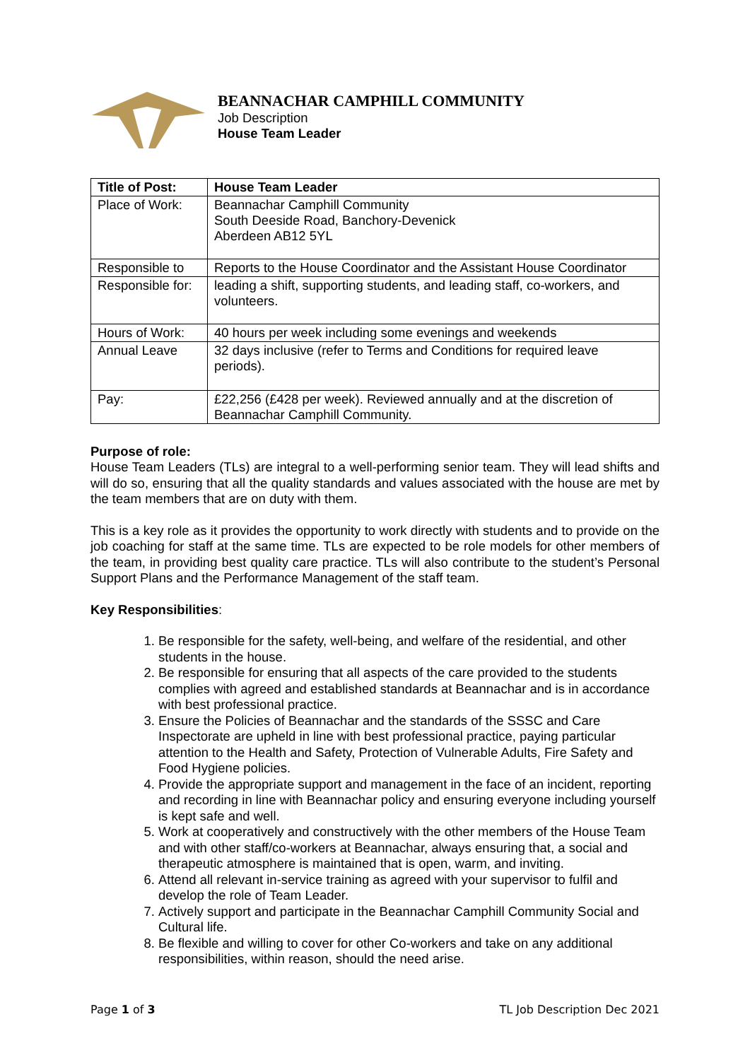BEANNACHAR CAMPHILL COMMUNITY
Job Description
House Team Leader
| Title of Post: | House Team Leader |
| Place of Work: | Beannachar Camphill Community South Deeside Road, Banchory-Devenick Aberdeen AB12 5YL |
| Responsible to | Reports to the House Coordinator and the Assistant House Coordinator |
| Responsible for: | leading a shift, supporting students, and leading staff, co-workers, and volunteers. |
| Hours of Work: | 40 hours per week including some evenings and weekends |
| Annual Leave | 32 days inclusive (refer to Terms and Conditions for required leave periods). |
| Pay: | £22,256 (£428 per week). Reviewed annually and at the discretion of Beannachar Camphill Community. |
Purpose of role:
House Team Leaders (TLs) are integral to a well-performing senior team. They will lead shifts and will do so, ensuring that all the quality standards and values associated with the house are met by the team members that are on duty with them.
This is a key role as it provides the opportunity to work directly with students and to provide on the job coaching for staff at the same time. TLs are expected to be role models for other members of the team, in providing best quality care practice. TLs will also contribute to the student’s Personal Support Plans and the Performance Management of the staff team.
Key Responsibilities:
1. Be responsible for the safety, well-being, and welfare of the residential, and other students in the house.
2. Be responsible for ensuring that all aspects of the care provided to the students complies with agreed and established standards at Beannachar and is in accordance with best professional practice.
3. Ensure the Policies of Beannachar and the standards of the SSSC and Care Inspectorate are upheld in line with best professional practice, paying particular attention to the Health and Safety, Protection of Vulnerable Adults, Fire Safety and Food Hygiene policies.
4. Provide the appropriate support and management in the face of an incident, reporting and recording in line with Beannachar policy and ensuring everyone including yourself is kept safe and well.
5. Work at cooperatively and constructively with the other members of the House Team and with other staff/co-workers at Beannachar, always ensuring that, a social and therapeutic atmosphere is maintained that is open, warm, and inviting.
6. Attend all relevant in-service training as agreed with your supervisor to fulfil and develop the role of Team Leader.
7. Actively support and participate in the Beannachar Camphill Community Social and Cultural life.
8. Be flexible and willing to cover for other Co-workers and take on any additional responsibilities, within reason, should the need arise.
Page 1 of 3 TL Job Description Dec 2021